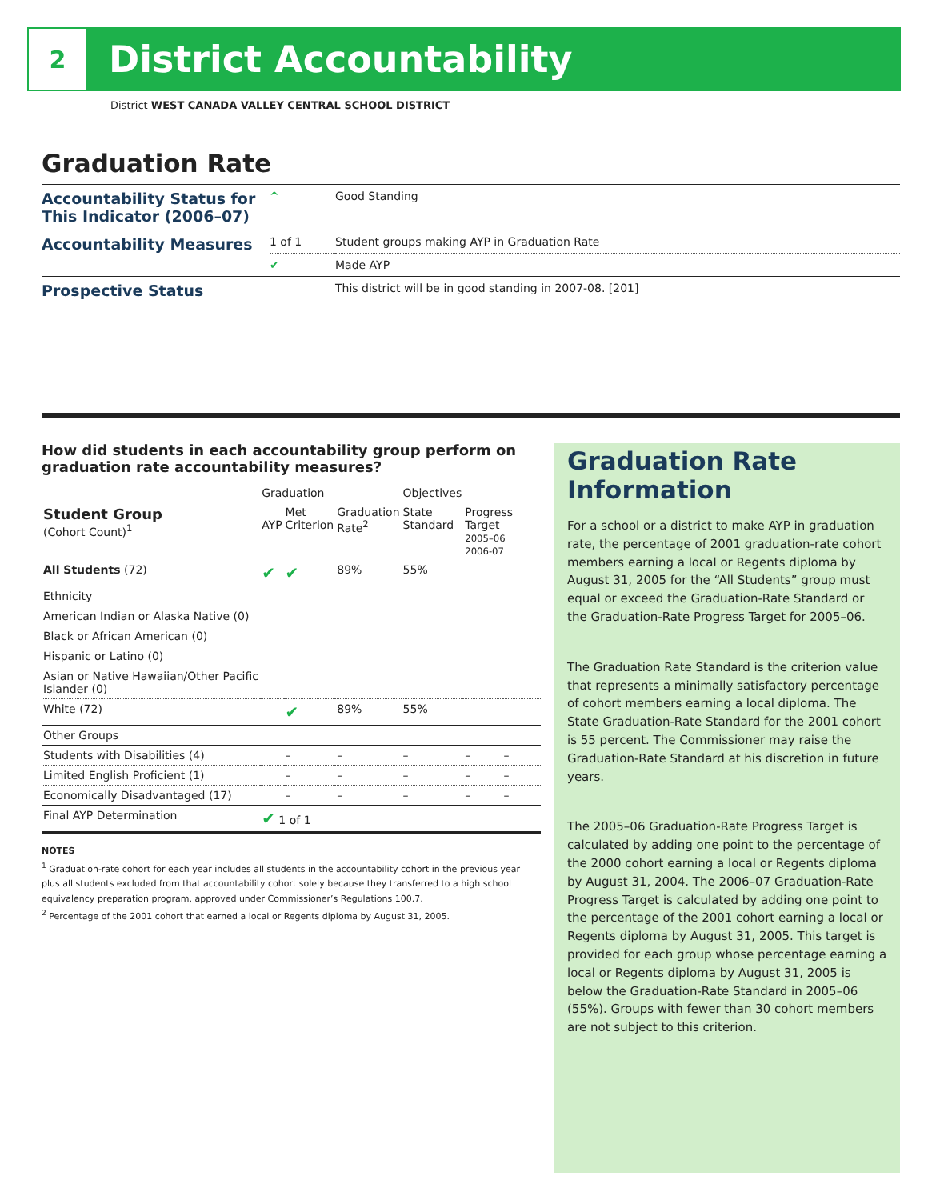2
District Accountability
District WEST CANADA VALLEY CENTRAL SCHOOL DISTRICT
Graduation Rate
| Accountability Status for This Indicator (2006–07) | ^ | Good Standing |
| Accountability Measures | 1 of 1 | Student groups making AYP in Graduation Rate |
| | ✔ | Made AYP |
| Prospective Status | | This district will be in good standing in 2007-08. [201] |
How did students in each accountability group perform on graduation rate accountability measures?
| | Graduation | | | Objectives | | |
| --- | --- | --- | --- | --- | --- | --- |
| Student Group (Cohort Count)<sup>1</sup> | AYP | Met Criterion | Graduation Rate<sup>2</sup> | State Standard | Progress Target 2005–06 2006-07 | |
| All Students (72) | ✔ | ✔ | 89% | 55% | | |
| Ethnicity | | | | | | |
| American Indian or Alaska Native (0) | | | | | | |
| Black or African American (0) | | | | | | |
| Hispanic or Latino (0) | | | | | | |
| Asian or Native Hawaiian/Other Pacific Islander (0) | | | | | | |
| White (72) | | ✔ | 89% | 55% | | |
| Other Groups | | | | | | |
| Students with Disabilities (4) | | – | – | – | – | – |
| Limited English Proficient (1) | | – | – | – | – | – |
| Economically Disadvantaged (17) | | – | – | – | – | – |
| Final AYP Determination | ✔ 1 of 1 | | | | | |
NOTES
<sup>1</sup> Graduation-rate cohort for each year includes all students in the accountability cohort in the previous year plus all students excluded from that accountability cohort solely because they transferred to a high school equivalency preparation program, approved under Commissioner’s Regulations 100.7.
<sup>2</sup> Percentage of the 2001 cohort that earned a local or Regents diploma by August 31, 2005.
Graduation Rate Information
For a school or a district to make AYP in graduation rate, the percentage of 2001 graduation-rate cohort members earning a local or Regents diploma by August 31, 2005 for the “All Students” group must equal or exceed the Graduation-Rate Standard or the Graduation-Rate Progress Target for 2005–06.
The Graduation Rate Standard is the criterion value that represents a minimally satisfactory percentage of cohort members earning a local diploma. The State Graduation-Rate Standard for the 2001 cohort is 55 percent. The Commissioner may raise the Graduation-Rate Standard at his discretion in future years.
The 2005–06 Graduation-Rate Progress Target is calculated by adding one point to the percentage of the 2000 cohort earning a local or Regents diploma by August 31, 2004. The 2006–07 Graduation-Rate Progress Target is calculated by adding one point to the percentage of the 2001 cohort earning a local or Regents diploma by August 31, 2005. This target is provided for each group whose percentage earning a local or Regents diploma by August 31, 2005 is below the Graduation-Rate Standard in 2005–06 (55%). Groups with fewer than 30 cohort members are not subject to this criterion.